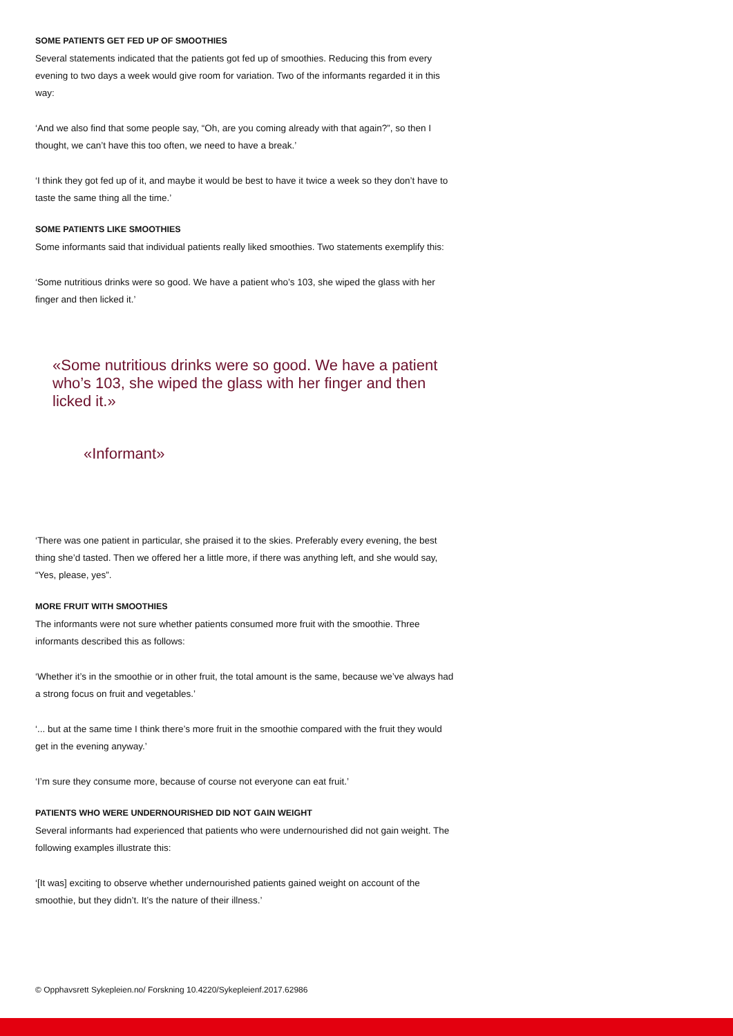SOME PATIENTS GET FED UP OF SMOOTHIES
Several statements indicated that the patients got fed up of smoothies. Reducing this from every evening to two days a week would give room for variation. Two of the informants regarded it in this way:
‘And we also find that some people say, “Oh, are you coming already with that again?”, so then I thought, we can’t have this too often, we need to have a break.’
‘I think they got fed up of it, and maybe it would be best to have it twice a week so they don’t have to taste the same thing all the time.’
SOME PATIENTS LIKE SMOOTHIES
Some informants said that individual patients really liked smoothies. Two statements exemplify this:
‘Some nutritious drinks were so good. We have a patient who’s 103, she wiped the glass with her finger and then licked it.’
«Some nutritious drinks were so good. We have a patient who’s 103, she wiped the glass with her finger and then licked it.»
«Informant»
‘There was one patient in particular, she praised it to the skies. Preferably every evening, the best thing she’d tasted. Then we offered her a little more, if there was anything left, and she would say, “Yes, please, yes”.
MORE FRUIT WITH SMOOTHIES
The informants were not sure whether patients consumed more fruit with the smoothie. Three informants described this as follows:
‘Whether it’s in the smoothie or in other fruit, the total amount is the same, because we’ve always had a strong focus on fruit and vegetables.’
‘... but at the same time I think there’s more fruit in the smoothie compared with the fruit they would get in the evening anyway.’
‘I’m sure they consume more, because of course not everyone can eat fruit.’
PATIENTS WHO WERE UNDERNOURISHED DID NOT GAIN WEIGHT
Several informants had experienced that patients who were undernourished did not gain weight. The following examples illustrate this:
‘[It was] exciting to observe whether undernourished patients gained weight on account of the smoothie, but they didn’t. It’s the nature of their illness.’
© Opphavsrett Sykepleien.no/ Forskning 10.4220/Sykepleienf.2017.62986